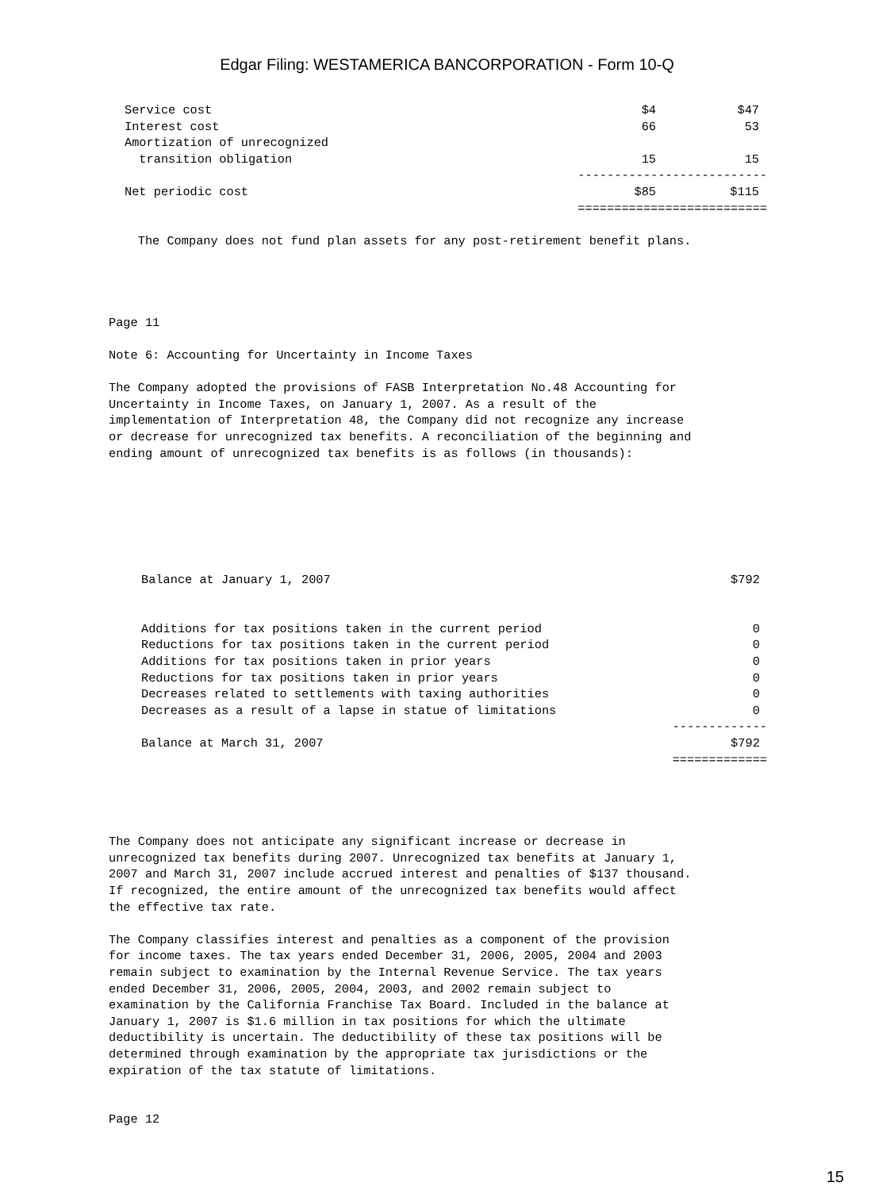Edgar Filing: WESTAMERICA BANCORPORATION - Form 10-Q
| Service cost | $4 | $47 | |
| Interest cost | 66 | 53 | |
| Amortization of unrecognized | | | |
| transition obligation | 15 | 15 | |
| | -------------------------- | | |
| Net periodic cost | $85 | $115 | |
| | ========================== | | |
The Company does not fund plan assets for any post-retirement benefit plans.
Page 11 Note 6: Accounting for Uncertainty in Income Taxes The Company adopted the provisions of FASB Interpretation No.48 Accounting for Uncertainty in Income Taxes, on January 1, 2007. As a result of the implementation of Interpretation 48, the Company did not recognize any increase or decrease for unrecognized tax benefits. A reconciliation of the beginning and ending amount of unrecognized tax benefits is as follows (in thousands):
| Balance at January 1, 2007 | $792 |
| Additions for tax positions taken in the current period | 0 |
| Reductions for tax positions taken in the current period | 0 |
| Additions for tax positions taken in prior years | 0 |
| Reductions for tax positions taken in prior years | 0 |
| Decreases related to settlements with taxing authorities | 0 |
| Decreases as a result of a lapse in statue of limitations | 0 |
| | ------------- |
| Balance at March 31, 2007 | $792 |
| | ============= |
The Company does not anticipate any significant increase or decrease in unrecognized tax benefits during 2007. Unrecognized tax benefits at January 1, 2007 and March 31, 2007 include accrued interest and penalties of $137 thousand. If recognized, the entire amount of the unrecognized tax benefits would affect the effective tax rate. The Company classifies interest and penalties as a component of the provision for income taxes. The tax years ended December 31, 2006, 2005, 2004 and 2003 remain subject to examination by the Internal Revenue Service. The tax years ended December 31, 2006, 2005, 2004, 2003, and 2002 remain subject to examination by the California Franchise Tax Board. Included in the balance at January 1, 2007 is $1.6 million in tax positions for which the ultimate deductibility is uncertain. The deductibility of these tax positions will be determined through examination by the appropriate tax jurisdictions or the expiration of the tax statute of limitations. Page 12
15